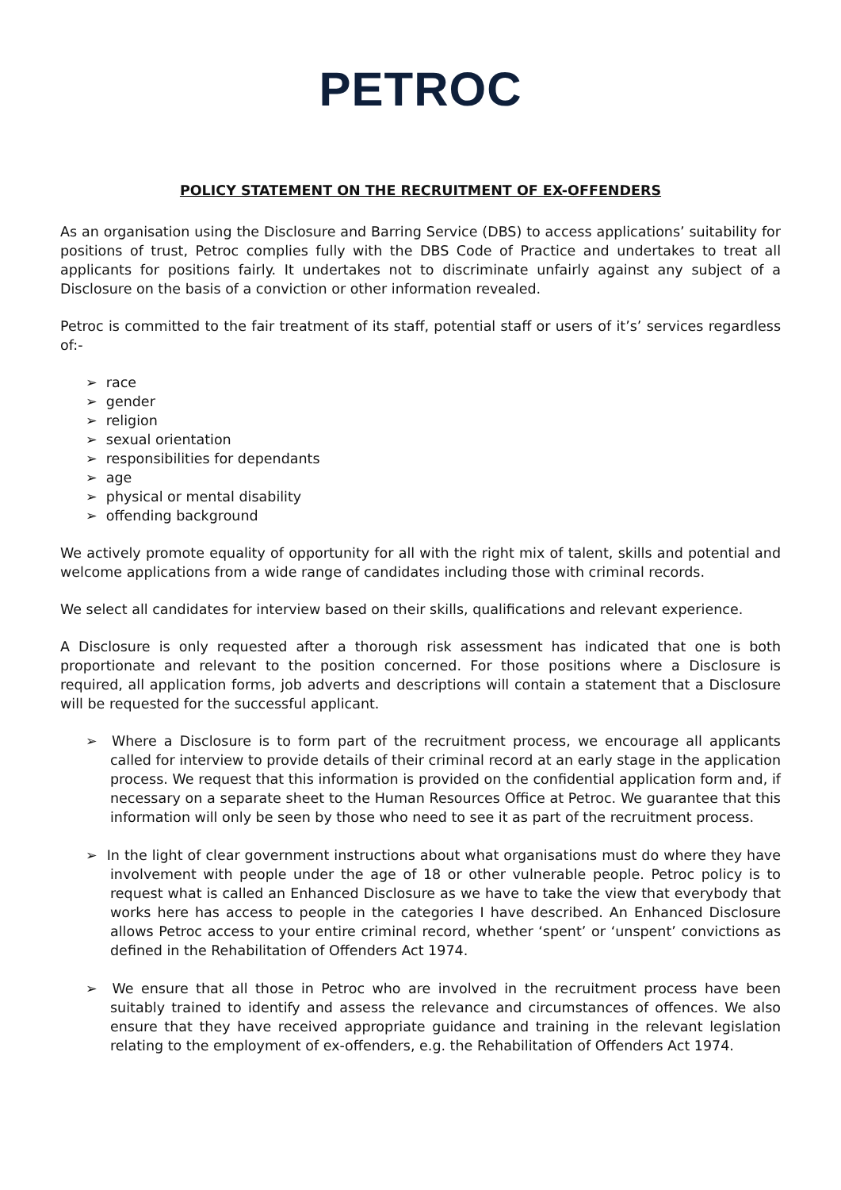PETROC
POLICY STATEMENT ON THE RECRUITMENT OF EX-OFFENDERS
As an organisation using the Disclosure and Barring Service (DBS) to access applications’ suitability for positions of trust, Petroc complies fully with the DBS Code of Practice and undertakes to treat all applicants for positions fairly. It undertakes not to discriminate unfairly against any subject of a Disclosure on the basis of a conviction or other information revealed.
Petroc is committed to the fair treatment of its staff, potential staff or users of it’s’ services regardless of:-
➢ race
➢ gender
➢ religion
➢ sexual orientation
➢ responsibilities for dependants
➢ age
➢ physical or mental disability
➢ offending background
We actively promote equality of opportunity for all with the right mix of talent, skills and potential and welcome applications from a wide range of candidates including those with criminal records.
We select all candidates for interview based on their skills, qualifications and relevant experience.
A Disclosure is only requested after a thorough risk assessment has indicated that one is both proportionate and relevant to the position concerned. For those positions where a Disclosure is required, all application forms, job adverts and descriptions will contain a statement that a Disclosure will be requested for the successful applicant.
➢ Where a Disclosure is to form part of the recruitment process, we encourage all applicants called for interview to provide details of their criminal record at an early stage in the application process. We request that this information is provided on the confidential application form and, if necessary on a separate sheet to the Human Resources Office at Petroc. We guarantee that this information will only be seen by those who need to see it as part of the recruitment process.
➢ In the light of clear government instructions about what organisations must do where they have involvement with people under the age of 18 or other vulnerable people. Petroc policy is to request what is called an Enhanced Disclosure as we have to take the view that everybody that works here has access to people in the categories I have described. An Enhanced Disclosure allows Petroc access to your entire criminal record, whether ‘spent’ or ‘unspent’ convictions as defined in the Rehabilitation of Offenders Act 1974.
➢ We ensure that all those in Petroc who are involved in the recruitment process have been suitably trained to identify and assess the relevance and circumstances of offences. We also ensure that they have received appropriate guidance and training in the relevant legislation relating to the employment of ex-offenders, e.g. the Rehabilitation of Offenders Act 1974.